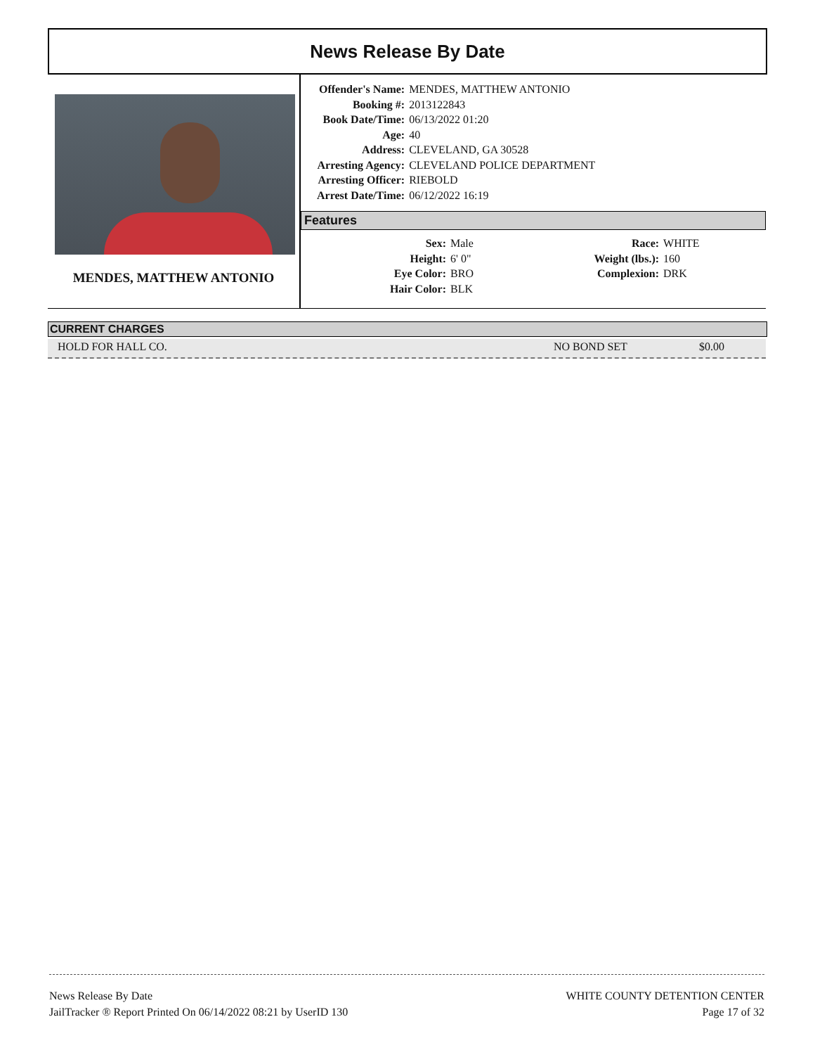News Release By Date
MENDES, MATTHEW ANTONIO
| Offender's Name: | MENDES, MATTHEW ANTONIO |
| Booking #: | 2013122843 |
| Book Date/Time: | 06/13/2022 01:20 |
| Age: | 40 |
| Address: | CLEVELAND, GA 30528 |
| Arresting Agency: | CLEVELAND POLICE DEPARTMENT |
| Arresting Officer: | RIEBOLD |
| Arrest Date/Time: | 06/12/2022 16:19 |
Features
| Sex: | Male | Race: | WHITE |
| Height: | 6' 0" | Weight (lbs.): | 160 |
| Eye Color: | BRO | Complexion: | DRK |
| Hair Color: | BLK | | |
CURRENT CHARGES
HOLD FOR HALL CO. NO BOND SET $0.00
News Release By Date
JailTracker ® Report Printed On 06/14/2022 08:21 by UserID 130
WHITE COUNTY DETENTION CENTER
Page 17 of 32